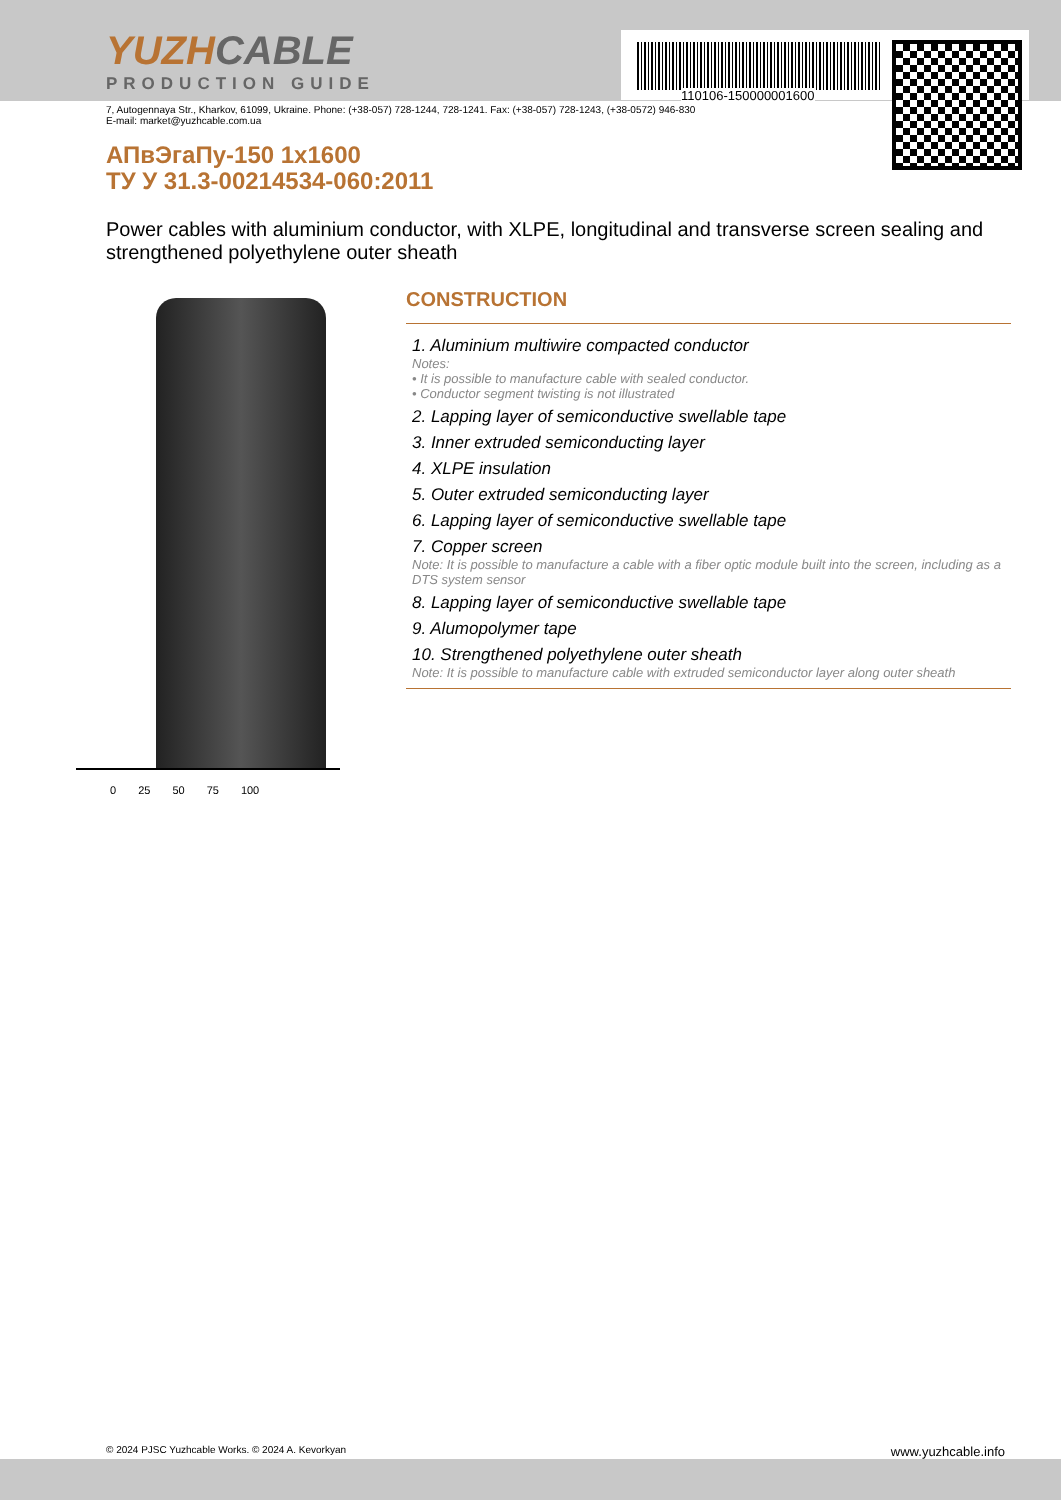110106-150000001600
YUZHCABLE
PRODUCTION GUIDE
7, Autogennaya Str., Kharkov, 61099, Ukraine. Phone: (+38-057) 728-1244, 728-1241. Fax: (+38-057) 728-1243, (+38-0572) 946-830
E-mail: market@yuzhcable.com.ua
АПвЭгаПу-150 1x1600
ТУ У 31.3-00214534-060:2011
Power cables with aluminium conductor, with XLPE, longitudinal and transverse screen sealing and strengthened polyethylene outer sheath
0 25 50 75 100
CONSTRUCTION
1. Aluminium multiwire compacted conductor
Notes:
• It is possible to manufacture cable with sealed conductor.
• Conductor segment twisting is not illustrated
2. Lapping layer of semiconductive swellable tape
3. Inner extruded semiconducting layer
4. XLPE insulation
5. Outer extruded semiconducting layer
6. Lapping layer of semiconductive swellable tape
7. Copper screen
Note: It is possible to manufacture a cable with a fiber optic module built into the screen, including as a DTS system sensor
8. Lapping layer of semiconductive swellable tape
9. Alumopolymer tape
10. Strengthened polyethylene outer sheath
Note: It is possible to manufacture cable with extruded semiconductor layer along outer sheath
© 2024 PJSC Yuzhcable Works. © 2024 A. Kevorkyan www.yuzhcable.info